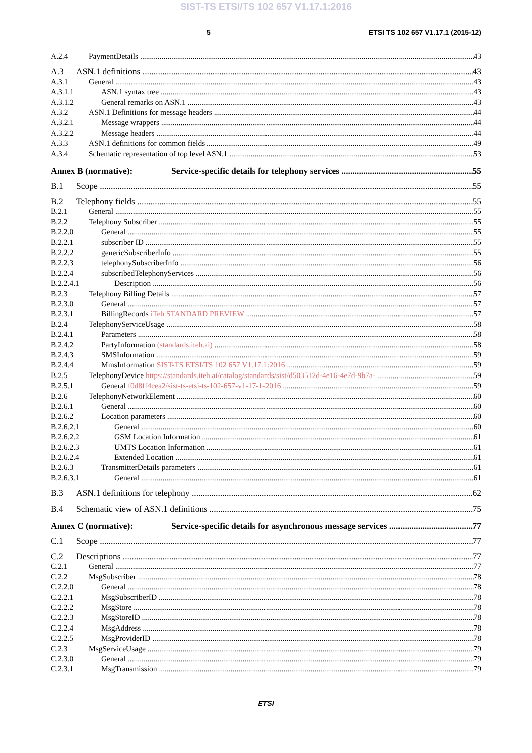SIST-TS ETSI/TS 102 657 V1.17.1:2016
5 ETSI TS 102 657 V1.17.1 (2015-12)
A.2.4 PaymentDetails 43
A.3 ASN.1 definitions 43
A.3.1 General 43
A.3.1.1 ASN.1 syntax tree 43
A.3.1.2 General remarks on ASN.1 43
A.3.2 ASN.1 Definitions for message headers 44
A.3.2.1 Message wrappers 44
A.3.2.2 Message headers 44
A.3.3 ASN.1 definitions for common fields 49
A.3.4 Schematic representation of top level ASN.1 53
Annex B (normative): Service-specific details for telephony services 55
B.1 Scope 55
B.2 Telephony fields 55
B.2.1 General 55
B.2.2 Telephony Subscriber 55
B.2.2.0 General 55
B.2.2.1 subscriber ID 55
B.2.2.2 genericSubscriberInfo 55
B.2.2.3 telephonySubscriberInfo 56
B.2.2.4 subscribedTelephonyServices 56
B.2.2.4.1 Description 56
B.2.3 Telephony Billing Details 57
B.2.3.0 General 57
B.2.3.1 BillingRecords iTeh STANDARD PREVIEW 57
B.2.4 TelephonyServiceUsage 58
B.2.4.1 Parameters 58
B.2.4.2 PartyInformation (standards.iteh.ai) 58
B.2.4.3 SMSInformation 59
B.2.4.4 MmsInformation SIST-TS ETSI/TS 102 657 V1.17.1:2016 59
B.2.5 TelephonyDevice https://standards.iteh.ai/catalog/standards/sist/d503512d-4e16-4e7d-9b7a- 59
B.2.5.1 General f0d8ff4cea2/sist-ts-etsi-ts-102-657-v1-17-1-2016 59
B.2.6 TelephonyNetworkElement 60
B.2.6.1 General 60
B.2.6.2 Location parameters 60
B.2.6.2.1 General 60
B.2.6.2.2 GSM Location Information 61
B.2.6.2.3 UMTS Location Information 61
B.2.6.2.4 Extended Location 61
B.2.6.3 TransmitterDetails parameters 61
B.2.6.3.1 General 61
B.3 ASN.1 definitions for telephony 62
B.4 Schematic view of ASN.1 definitions 75
Annex C (normative): Service-specific details for asynchronous message services 77
C.1 Scope 77
C.2 Descriptions 77
C.2.1 General 77
C.2.2 MsgSubscriber 78
C.2.2.0 General 78
C.2.2.1 MsgSubscriberID 78
C.2.2.2 MsgStore 78
C.2.2.3 MsgStoreID 78
C.2.2.4 MsgAddress 78
C.2.2.5 MsgProviderID 78
C.2.3 MsgServiceUsage 79
C.2.3.0 General 79
C.2.3.1 MsgTransmission 79
ETSI